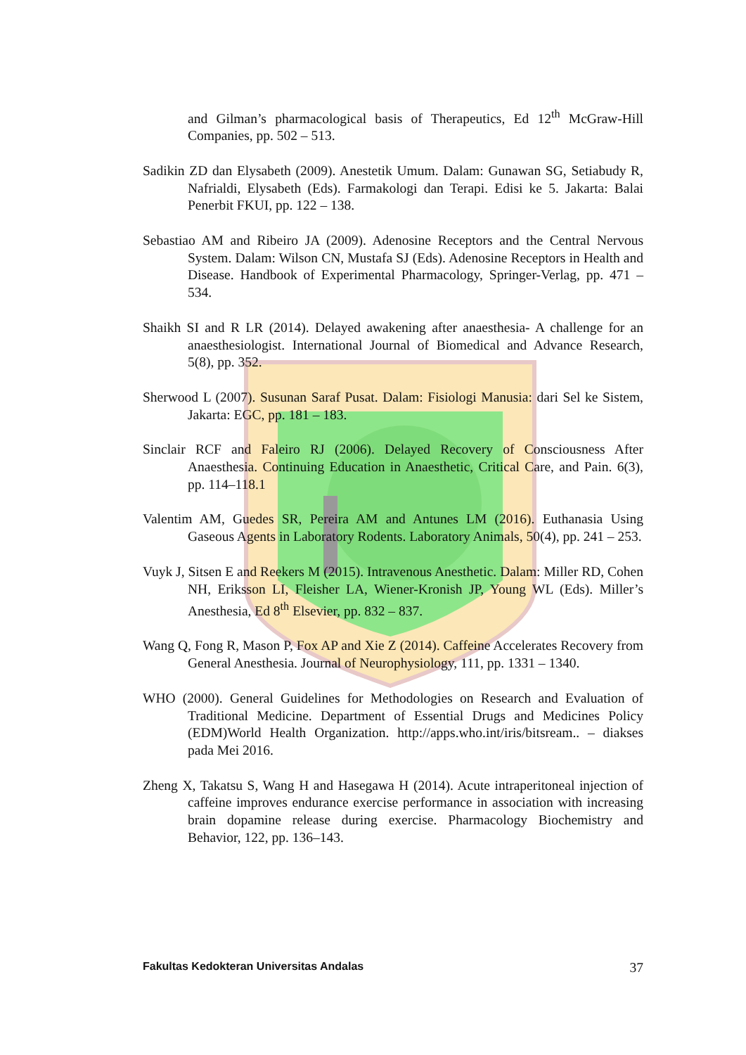and Gilman’s pharmacological basis of Therapeutics, Ed 12<sup>th</sup> McGraw-Hill Companies, pp. 502 – 513.
Sadikin ZD dan Elysabeth (2009). Anestetik Umum. Dalam: Gunawan SG, Setiabudy R, Nafrialdi, Elysabeth (Eds). Farmakologi dan Terapi. Edisi ke 5. Jakarta: Balai Penerbit FKUI, pp. 122 – 138.
Sebastiao AM and Ribeiro JA (2009). Adenosine Receptors and the Central Nervous System. Dalam: Wilson CN, Mustafa SJ (Eds). Adenosine Receptors in Health and Disease. Handbook of Experimental Pharmacology, Springer-Verlag, pp. 471 – 534.
Shaikh SI and R LR (2014). Delayed awakening after anaesthesia- A challenge for an anaesthesiologist. International Journal of Biomedical and Advance Research, 5(8), pp. 352.
Sherwood L (2007). Susunan Saraf Pusat. Dalam: Fisiologi Manusia: dari Sel ke Sistem, Jakarta: EGC, pp. 181 – 183.
Sinclair RCF and Faleiro RJ (2006). Delayed Recovery of Consciousness After Anaesthesia. Continuing Education in Anaesthetic, Critical Care, and Pain. 6(3), pp. 114–118.1
Valentim AM, Guedes SR, Pereira AM and Antunes LM (2016). Euthanasia Using Gaseous Agents in Laboratory Rodents. Laboratory Animals, 50(4), pp. 241 – 253.
Vuyk J, Sitsen E and Reekers M (2015). Intravenous Anesthetic. Dalam: Miller RD, Cohen NH, Eriksson LI, Fleisher LA, Wiener-Kronish JP, Young WL (Eds). Miller’s Anesthesia, Ed 8<sup>th</sup> Elsevier, pp. 832 – 837.
Wang Q, Fong R, Mason P, Fox AP and Xie Z (2014). Caffeine Accelerates Recovery from General Anesthesia. Journal of Neurophysiology, 111, pp. 1331 – 1340.
WHO (2000). General Guidelines for Methodologies on Research and Evaluation of Traditional Medicine. Department of Essential Drugs and Medicines Policy (EDM)World Health Organization. http://apps.who.int/iris/bitsream.. – diakses pada Mei 2016.
Zheng X, Takatsu S, Wang H and Hasegawa H (2014). Acute intraperitoneal injection of caffeine improves endurance exercise performance in association with increasing brain dopamine release during exercise. Pharmacology Biochemistry and Behavior, 122, pp. 136–143.
Fakultas Kedokteran Universitas Andalas 37